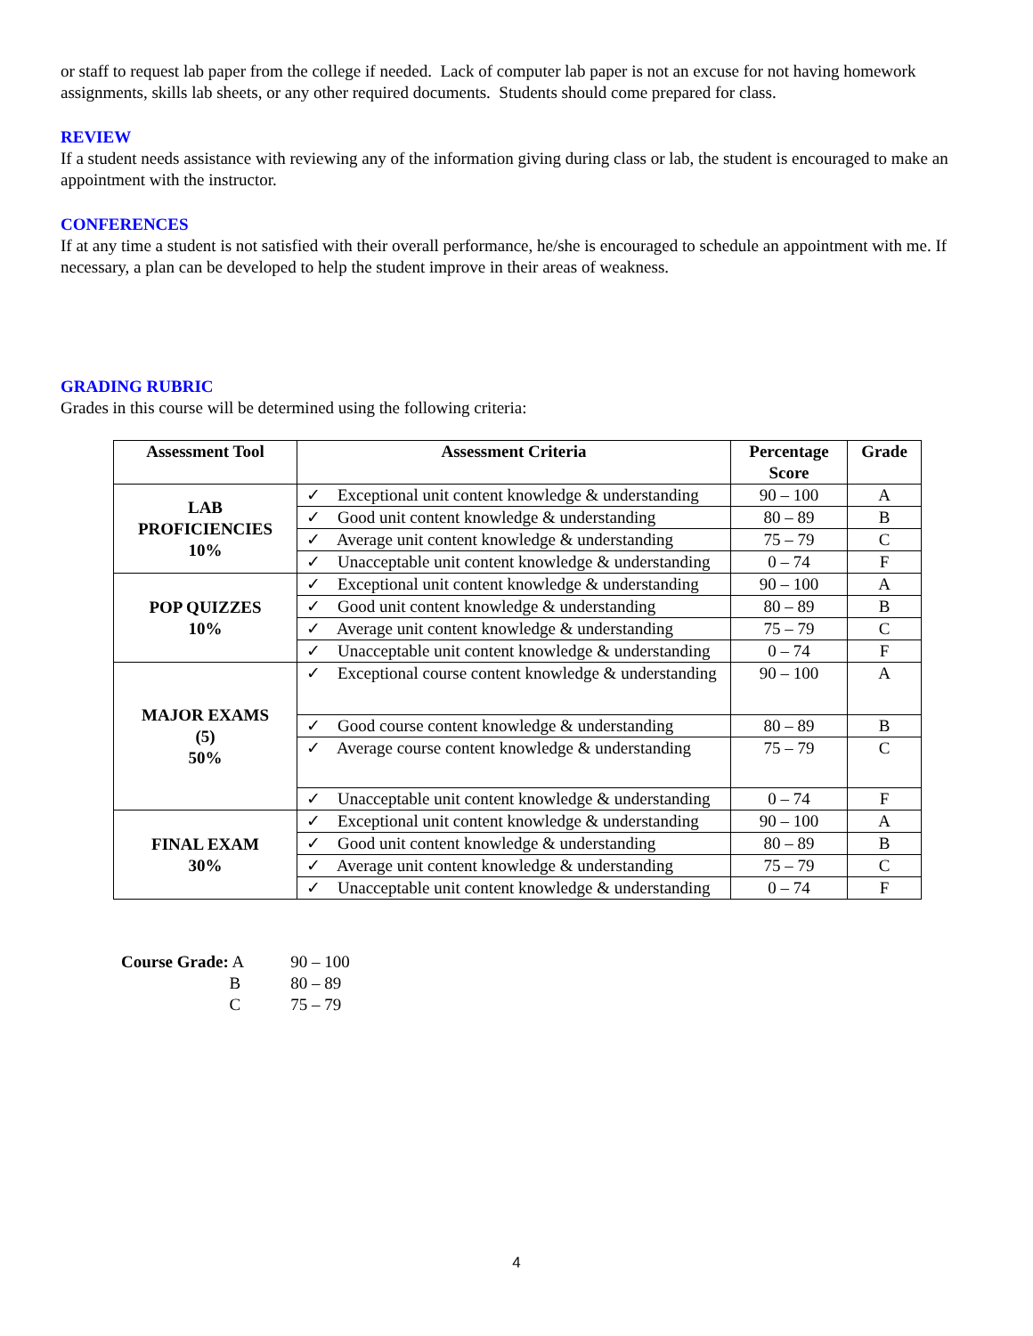or staff to request lab paper from the college if needed. Lack of computer lab paper is not an excuse for not having homework assignments, skills lab sheets, or any other required documents. Students should come prepared for class.
REVIEW
If a student needs assistance with reviewing any of the information giving during class or lab, the student is encouraged to make an appointment with the instructor.
CONFERENCES
If at any time a student is not satisfied with their overall performance, he/she is encouraged to schedule an appointment with me. If necessary, a plan can be developed to help the student improve in their areas of weakness.
GRADING RUBRIC
Grades in this course will be determined using the following criteria:
| Assessment Tool | Assessment Criteria | Percentage Score | Grade |
| --- | --- | --- | --- |
| LAB PROFICIENCIES 10% | ✓ Exceptional unit content knowledge & understanding | 90 – 100 | A |
| | ✓ Good unit content knowledge & understanding | 80 – 89 | B |
| | ✓ Average unit content knowledge & understanding | 75 – 79 | C |
| | ✓ Unacceptable unit content knowledge & understanding | 0 – 74 | F |
| POP QUIZZES 10% | ✓ Exceptional unit content knowledge & understanding | 90 – 100 | A |
| | ✓ Good unit content knowledge & understanding | 80 – 89 | B |
| | ✓ Average unit content knowledge & understanding | 75 – 79 | C |
| | ✓ Unacceptable unit content knowledge & understanding | 0 – 74 | F |
| MAJOR EXAMS (5) 50% | ✓ Exceptional course content knowledge & understanding | 90 – 100 | A |
| | ✓ Good course content knowledge & understanding | 80 – 89 | B |
| | ✓ Average course content knowledge & understanding | 75 – 79 | C |
| | ✓ Unacceptable unit content knowledge & understanding | 0 – 74 | F |
| FINAL EXAM 30% | ✓ Exceptional unit content knowledge & understanding | 90 – 100 | A |
| | ✓ Good unit content knowledge & understanding | 80 – 89 | B |
| | ✓ Average unit content knowledge & understanding | 75 – 79 | C |
| | ✓ Unacceptable unit content knowledge & understanding | 0 – 74 | F |
| Course Grade: A | 90 – 100 |
| B | 80 – 89 |
| C | 75 – 79 |
4